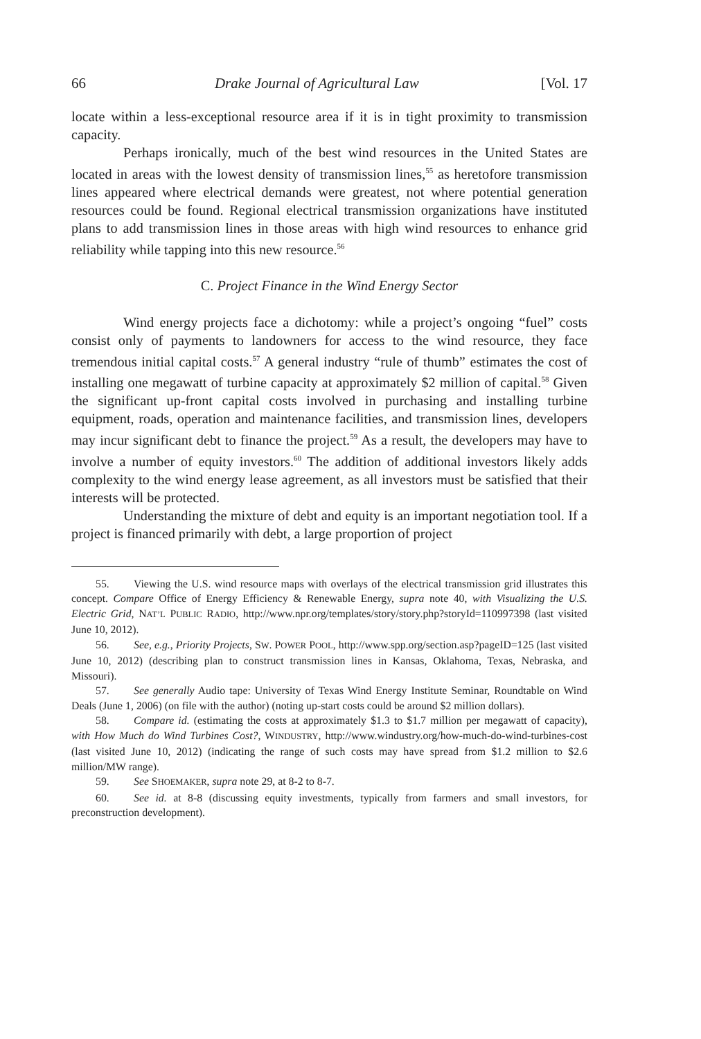66 Drake Journal of Agricultural Law [Vol. 17
locate within a less-exceptional resource area if it is in tight proximity to transmission capacity.
Perhaps ironically, much of the best wind resources in the United States are located in areas with the lowest density of transmission lines,<sup>55</sup> as heretofore transmission lines appeared where electrical demands were greatest, not where potential generation resources could be found. Regional electrical transmission organizations have instituted plans to add transmission lines in those areas with high wind resources to enhance grid reliability while tapping into this new resource.<sup>56</sup>
C. Project Finance in the Wind Energy Sector
Wind energy projects face a dichotomy: while a project’s ongoing “fuel” costs consist only of payments to landowners for access to the wind resource, they face tremendous initial capital costs.<sup>57</sup> A general industry “rule of thumb” estimates the cost of installing one megawatt of turbine capacity at approximately $2 million of capital.<sup>58</sup> Given the significant up-front capital costs involved in purchasing and installing turbine equipment, roads, operation and maintenance facilities, and transmission lines, developers may incur significant debt to finance the project.<sup>59</sup> As a result, the developers may have to involve a number of equity investors.<sup>60</sup> The addition of additional investors likely adds complexity to the wind energy lease agreement, as all investors must be satisfied that their interests will be protected.
Understanding the mixture of debt and equity is an important negotiation tool. If a project is financed primarily with debt, a large proportion of project
55. Viewing the U.S. wind resource maps with overlays of the electrical transmission grid illustrates this concept. Compare Office of Energy Efficiency & Renewable Energy, supra note 40, with Visualizing the U.S. Electric Grid, NAT’L PUBLIC RADIO, http://www.npr.org/templates/story/story.php?storyId=110997398 (last visited June 10, 2012).
56. See, e.g., Priority Projects, SW. POWER POOL, http://www.spp.org/section.asp?pageID=125 (last visited June 10, 2012) (describing plan to construct transmission lines in Kansas, Oklahoma, Texas, Nebraska, and Missouri).
57. See generally Audio tape: University of Texas Wind Energy Institute Seminar, Roundtable on Wind Deals (June 1, 2006) (on file with the author) (noting up-start costs could be around $2 million dollars).
58. Compare id. (estimating the costs at approximately $1.3 to $1.7 million per megawatt of capacity), with How Much do Wind Turbines Cost?, WINDUSTRY, http://www.windustry.org/how-much-do-wind-turbines-cost (last visited June 10, 2012) (indicating the range of such costs may have spread from $1.2 million to $2.6 million/MW range).
59. See SHOEMAKER, supra note 29, at 8-2 to 8-7.
60. See id. at 8-8 (discussing equity investments, typically from farmers and small investors, for preconstruction development).